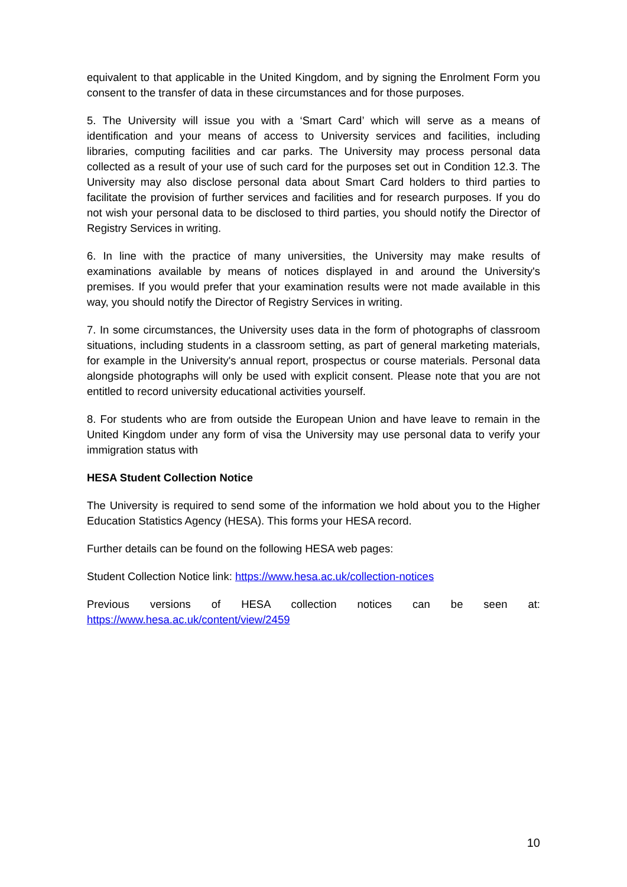equivalent to that applicable in the United Kingdom, and by signing the Enrolment Form you consent to the transfer of data in these circumstances and for those purposes.
5. The University will issue you with a ‘Smart Card’ which will serve as a means of identification and your means of access to University services and facilities, including libraries, computing facilities and car parks. The University may process personal data collected as a result of your use of such card for the purposes set out in Condition 12.3. The University may also disclose personal data about Smart Card holders to third parties to facilitate the provision of further services and facilities and for research purposes. If you do not wish your personal data to be disclosed to third parties, you should notify the Director of Registry Services in writing.
6. In line with the practice of many universities, the University may make results of examinations available by means of notices displayed in and around the University's premises. If you would prefer that your examination results were not made available in this way, you should notify the Director of Registry Services in writing.
7. In some circumstances, the University uses data in the form of photographs of classroom situations, including students in a classroom setting, as part of general marketing materials, for example in the University's annual report, prospectus or course materials. Personal data alongside photographs will only be used with explicit consent. Please note that you are not entitled to record university educational activities yourself.
8. For students who are from outside the European Union and have leave to remain in the United Kingdom under any form of visa the University may use personal data to verify your immigration status with
HESA Student Collection Notice
The University is required to send some of the information we hold about you to the Higher Education Statistics Agency (HESA). This forms your HESA record.
Further details can be found on the following HESA web pages:
Student Collection Notice link: https://www.hesa.ac.uk/collection-notices
Previous versions of HESA collection notices can be seen at: https://www.hesa.ac.uk/content/view/2459
10